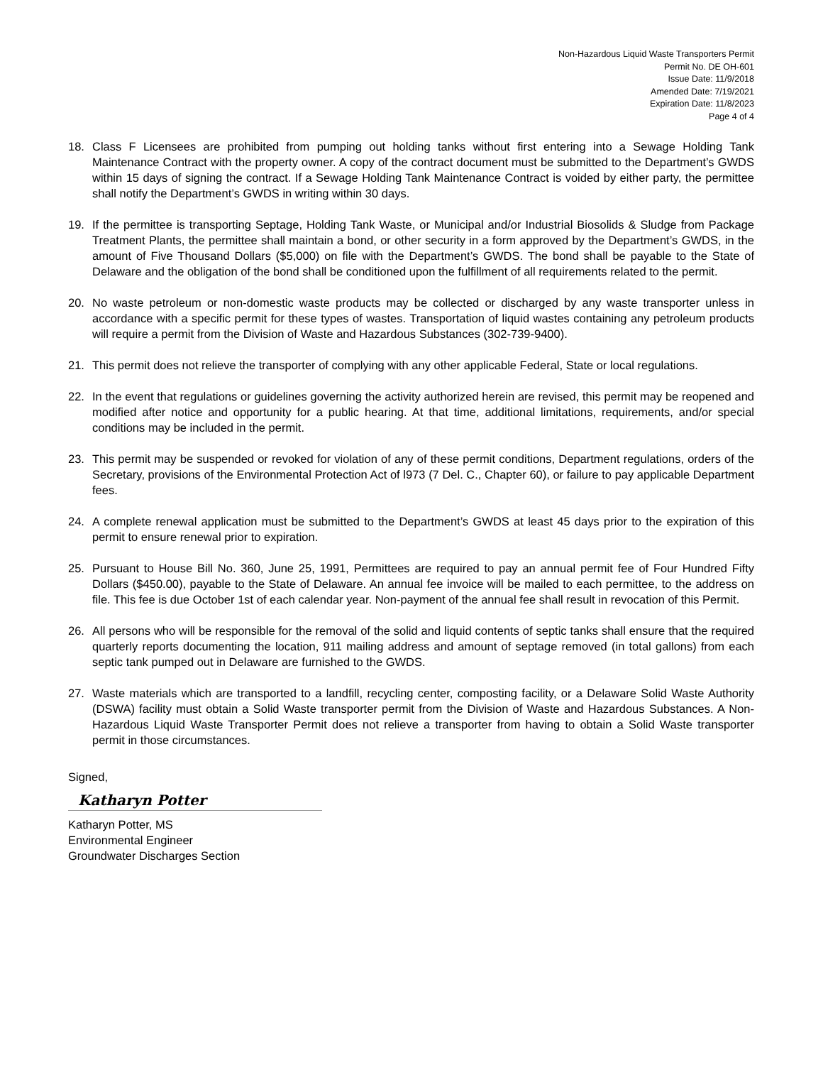Non-Hazardous Liquid Waste Transporters Permit
Permit No. DE OH-601
Issue Date: 11/9/2018
Amended Date: 7/19/2021
Expiration Date: 11/8/2023
Page 4 of 4
18. Class F Licensees are prohibited from pumping out holding tanks without first entering into a Sewage Holding Tank Maintenance Contract with the property owner. A copy of the contract document must be submitted to the Department’s GWDS within 15 days of signing the contract. If a Sewage Holding Tank Maintenance Contract is voided by either party, the permittee shall notify the Department’s GWDS in writing within 30 days.
19. If the permittee is transporting Septage, Holding Tank Waste, or Municipal and/or Industrial Biosolids & Sludge from Package Treatment Plants, the permittee shall maintain a bond, or other security in a form approved by the Department’s GWDS, in the amount of Five Thousand Dollars ($5,000) on file with the Department’s GWDS. The bond shall be payable to the State of Delaware and the obligation of the bond shall be conditioned upon the fulfillment of all requirements related to the permit.
20. No waste petroleum or non-domestic waste products may be collected or discharged by any waste transporter unless in accordance with a specific permit for these types of wastes. Transportation of liquid wastes containing any petroleum products will require a permit from the Division of Waste and Hazardous Substances (302-739-9400).
21. This permit does not relieve the transporter of complying with any other applicable Federal, State or local regulations.
22. In the event that regulations or guidelines governing the activity authorized herein are revised, this permit may be reopened and modified after notice and opportunity for a public hearing. At that time, additional limitations, requirements, and/or special conditions may be included in the permit.
23. This permit may be suspended or revoked for violation of any of these permit conditions, Department regulations, orders of the Secretary, provisions of the Environmental Protection Act of l973 (7 Del. C., Chapter 60), or failure to pay applicable Department fees.
24. A complete renewal application must be submitted to the Department’s GWDS at least 45 days prior to the expiration of this permit to ensure renewal prior to expiration.
25. Pursuant to House Bill No. 360, June 25, 1991, Permittees are required to pay an annual permit fee of Four Hundred Fifty Dollars ($450.00), payable to the State of Delaware. An annual fee invoice will be mailed to each permittee, to the address on file. This fee is due October 1st of each calendar year. Non-payment of the annual fee shall result in revocation of this Permit.
26. All persons who will be responsible for the removal of the solid and liquid contents of septic tanks shall ensure that the required quarterly reports documenting the location, 911 mailing address and amount of septage removed (in total gallons) from each septic tank pumped out in Delaware are furnished to the GWDS.
27. Waste materials which are transported to a landfill, recycling center, composting facility, or a Delaware Solid Waste Authority (DSWA) facility must obtain a Solid Waste transporter permit from the Division of Waste and Hazardous Substances. A Non-Hazardous Liquid Waste Transporter Permit does not relieve a transporter from having to obtain a Solid Waste transporter permit in those circumstances.
Signed,
Katharyn Potter
Katharyn Potter, MS
Environmental Engineer
Groundwater Discharges Section